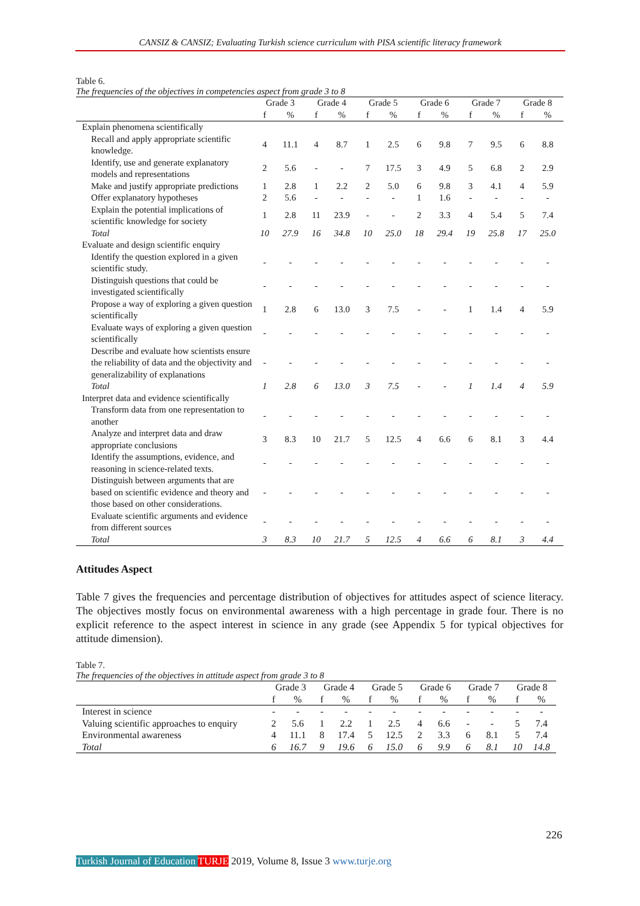CANSIZ & CANSIZ; Evaluating Turkish science curriculum with PISA scientific literacy framework
Table 6.
The frequencies of the objectives in competencies aspect from grade 3 to 8
| | Grade 3 | | Grade 4 | | Grade 5 | | Grade 6 | | Grade 7 | | Grade 8 | |
| --- | --- | --- | --- | --- | --- | --- | --- | --- | --- | --- | --- | --- |
| | f | % | f | % | f | % | f | % | f | % | f | % |
| Explain phenomena scientifically | | | | | | | | | | | | |
| Recall and apply appropriate scientific knowledge. | 4 | 11.1 | 4 | 8.7 | 1 | 2.5 | 6 | 9.8 | 7 | 9.5 | 6 | 8.8 |
| Identify, use and generate explanatory models and representations | 2 | 5.6 | - | - | 7 | 17.5 | 3 | 4.9 | 5 | 6.8 | 2 | 2.9 |
| Make and justify appropriate predictions | 1 | 2.8 | 1 | 2.2 | 2 | 5.0 | 6 | 9.8 | 3 | 4.1 | 4 | 5.9 |
| Offer explanatory hypotheses | 2 | 5.6 | - | - | - | - | 1 | 1.6 | - | - | - | - |
| Explain the potential implications of scientific knowledge for society | 1 | 2.8 | 11 | 23.9 | - | - | 2 | 3.3 | 4 | 5.4 | 5 | 7.4 |
| Total | 10 | 27.9 | 16 | 34.8 | 10 | 25.0 | 18 | 29.4 | 19 | 25.8 | 17 | 25.0 |
| Evaluate and design scientific enquiry | | | | | | | | | | | | |
| Identify the question explored in a given scientific study. | - | - | - | - | - | - | - | - | - | - | - | - |
| Distinguish questions that could be investigated scientifically | - | - | - | - | - | - | - | - | - | - | - | - |
| Propose a way of exploring a given question scientifically | 1 | 2.8 | 6 | 13.0 | 3 | 7.5 | - | - | 1 | 1.4 | 4 | 5.9 |
| Evaluate ways of exploring a given question scientifically | - | - | - | - | - | - | - | - | - | - | - | - |
| Describe and evaluate how scientists ensure the reliability of data and the objectivity and generalizability of explanations | - | - | - | - | - | - | - | - | - | - | - | - |
| Total | 1 | 2.8 | 6 | 13.0 | 3 | 7.5 | - | - | 1 | 1.4 | 4 | 5.9 |
| Interpret data and evidence scientifically | | | | | | | | | | | | |
| Transform data from one representation to another | - | - | - | - | - | - | - | - | - | - | - | - |
| Analyze and interpret data and draw appropriate conclusions | 3 | 8.3 | 10 | 21.7 | 5 | 12.5 | 4 | 6.6 | 6 | 8.1 | 3 | 4.4 |
| Identify the assumptions, evidence, and reasoning in science-related texts. | - | - | - | - | - | - | - | - | - | - | - | - |
| Distinguish between arguments that are based on scientific evidence and theory and those based on other considerations. | - | - | - | - | - | - | - | - | - | - | - | - |
| Evaluate scientific arguments and evidence from different sources | - | - | - | - | - | - | - | - | - | - | - | - |
| Total | 3 | 8.3 | 10 | 21.7 | 5 | 12.5 | 4 | 6.6 | 6 | 8.1 | 3 | 4.4 |
Attitudes Aspect
Table 7 gives the frequencies and percentage distribution of objectives for attitudes aspect of science literacy. The objectives mostly focus on environmental awareness with a high percentage in grade four. There is no explicit reference to the aspect interest in science in any grade (see Appendix 5 for typical objectives for attitude dimension).
Table 7.
The frequencies of the objectives in attitude aspect from grade 3 to 8
| | Grade 3 | | Grade 4 | | Grade 5 | | Grade 6 | | Grade 7 | | Grade 8 | |
| --- | --- | --- | --- | --- | --- | --- | --- | --- | --- | --- | --- | --- |
| | f | % | f | % | f | % | f | % | f | % | f | % |
| Interest in science | - | - | - | - | - | - | - | - | - | - | - | - |
| Valuing scientific approaches to enquiry | 2 | 5.6 | 1 | 2.2 | 1 | 2.5 | 4 | 6.6 | - | - | 5 | 7.4 |
| Environmental awareness | 4 | 11.1 | 8 | 17.4 | 5 | 12.5 | 2 | 3.3 | 6 | 8.1 | 5 | 7.4 |
| Total | 6 | 16.7 | 9 | 19.6 | 6 | 15.0 | 6 | 9.9 | 6 | 8.1 | 10 | 14.8 |
226
Turkish Journal of Education TURJE 2019, Volume 8, Issue 3 www.turje.org